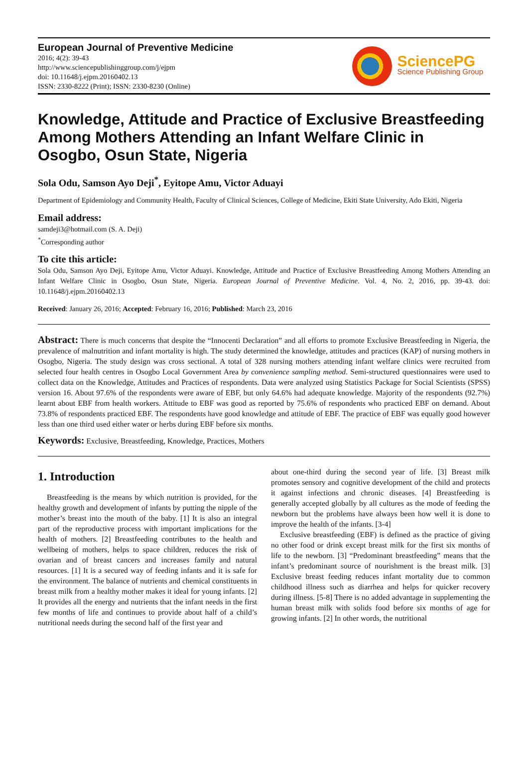European Journal of Preventive Medicine
2016; 4(2): 39-43
http://www.sciencepublishinggroup.com/j/ejpm
doi: 10.11648/j.ejpm.20160402.13
ISSN: 2330-8222 (Print); ISSN: 2330-8230 (Online)
SciencePG
Science Publishing Group
Knowledge, Attitude and Practice of Exclusive Breastfeeding Among Mothers Attending an Infant Welfare Clinic in Osogbo, Osun State, Nigeria
Sola Odu, Samson Ayo Deji<sup>*</sup>, Eyitope Amu, Victor Aduayi
Department of Epidemiology and Community Health, Faculty of Clinical Sciences, College of Medicine, Ekiti State University, Ado Ekiti, Nigeria
Email address:
samdeji3@hotmail.com (S. A. Deji)
<sup>*</sup> Corresponding author
To cite this article:
Sola Odu, Samson Ayo Deji, Eyitope Amu, Victor Aduayi. Knowledge, Attitude and Practice of Exclusive Breastfeeding Among Mothers Attending an Infant Welfare Clinic in Osogbo, Osun State, Nigeria. European Journal of Preventive Medicine. Vol. 4, No. 2, 2016, pp. 39-43. doi: 10.11648/j.ejpm.20160402.13
Received: January 26, 2016; Accepted: February 16, 2016; Published: March 23, 2016
Abstract: There is much concerns that despite the “Innocenti Declaration” and all efforts to promote Exclusive Breastfeeding in Nigeria, the prevalence of malnutrition and infant mortality is high. The study determined the knowledge, attitudes and practices (KAP) of nursing mothers in Osogbo, Nigeria. The study design was cross sectional. A total of 328 nursing mothers attending infant welfare clinics were recruited from selected four health centres in Osogbo Local Government Area by convenience sampling method. Semi-structured questionnaires were used to collect data on the Knowledge, Attitudes and Practices of respondents. Data were analyzed using Statistics Package for Social Scientists (SPSS) version 16. About 97.6% of the respondents were aware of EBF, but only 64.6% had adequate knowledge. Majority of the respondents (92.7%) learnt about EBF from health workers. Attitude to EBF was good as reported by 75.6% of respondents who practiced EBF on demand. About 73.8% of respondents practiced EBF. The respondents have good knowledge and attitude of EBF. The practice of EBF was equally good however less than one third used either water or herbs during EBF before six months.
Keywords: Exclusive, Breastfeeding, Knowledge, Practices, Mothers
1. Introduction
Breastfeeding is the means by which nutrition is provided, for the healthy growth and development of infants by putting the nipple of the mother’s breast into the mouth of the baby. [1] It is also an integral part of the reproductive process with important implications for the health of mothers. [2] Breastfeeding contributes to the health and wellbeing of mothers, helps to space children, reduces the risk of ovarian and of breast cancers and increases family and natural resources. [1] It is a secured way of feeding infants and it is safe for the environment. The balance of nutrients and chemical constituents in breast milk from a healthy mother makes it ideal for young infants. [2] It provides all the energy and nutrients that the infant needs in the first few months of life and continues to provide about half of a child’s nutritional needs during the second half of the first year and
about one-third during the second year of life. [3] Breast milk promotes sensory and cognitive development of the child and protects it against infections and chronic diseases. [4] Breastfeeding is generally accepted globally by all cultures as the mode of feeding the newborn but the problems have always been how well it is done to improve the health of the infants. [3-4]
Exclusive breastfeeding (EBF) is defined as the practice of giving no other food or drink except breast milk for the first six months of life to the newborn. [3] “Predominant breastfeeding” means that the infant’s predominant source of nourishment is the breast milk. [3] Exclusive breast feeding reduces infant mortality due to common childhood illness such as diarrhea and helps for quicker recovery during illness. [5-8] There is no added advantage in supplementing the human breast milk with solids food before six months of age for growing infants. [2] In other words, the nutritional